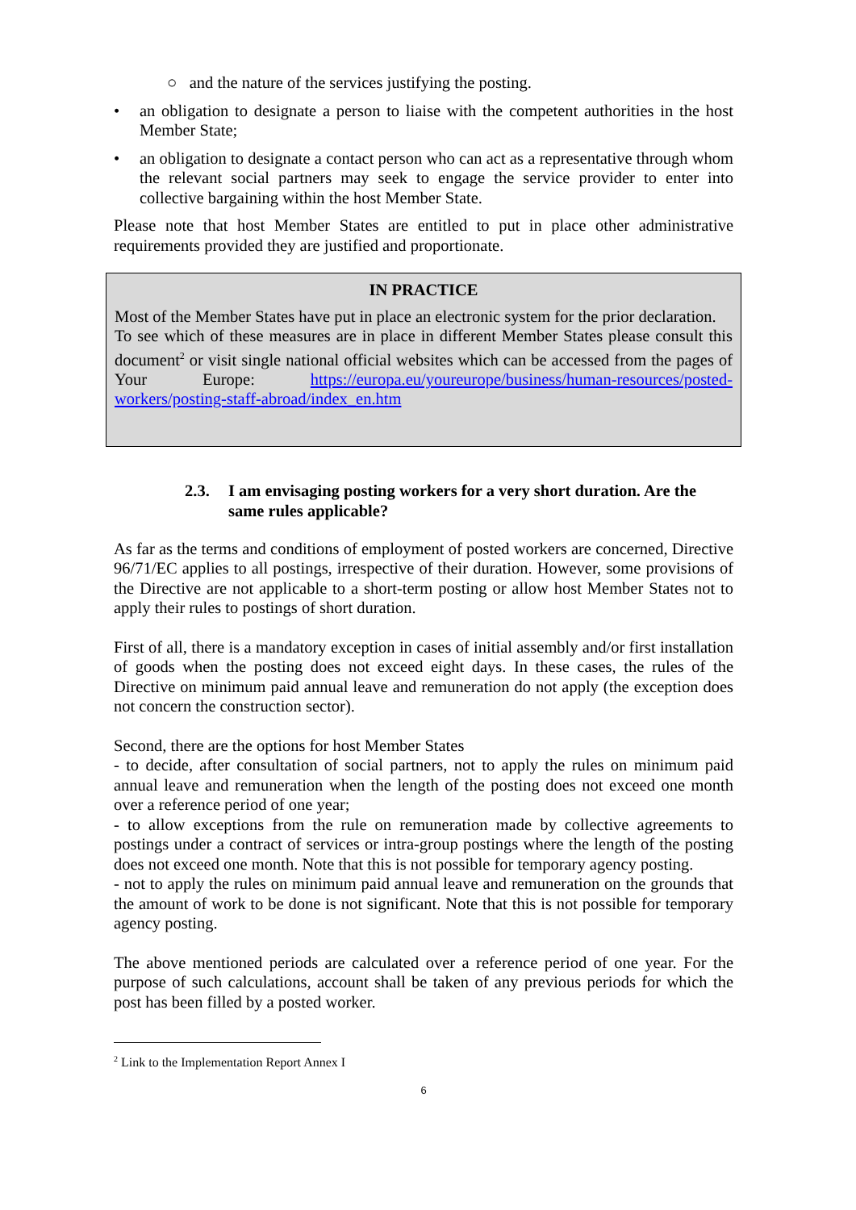○ and the nature of the services justifying the posting.
• an obligation to designate a person to liaise with the competent authorities in the host Member State;
• an obligation to designate a contact person who can act as a representative through whom the relevant social partners may seek to engage the service provider to enter into collective bargaining within the host Member State.
Please note that host Member States are entitled to put in place other administrative requirements provided they are justified and proportionate.
IN PRACTICE
Most of the Member States have put in place an electronic system for the prior declaration.
To see which of these measures are in place in different Member States please consult this document<sup>2</sup> or visit single national official websites which can be accessed from the pages of Your Europe: https://europa.eu/youreurope/business/human-resources/posted-workers/posting-staff-abroad/index_en.htm
2.3. I am envisaging posting workers for a very short duration. Are the same rules applicable?
As far as the terms and conditions of employment of posted workers are concerned, Directive 96/71/EC applies to all postings, irrespective of their duration. However, some provisions of the Directive are not applicable to a short-term posting or allow host Member States not to apply their rules to postings of short duration.
First of all, there is a mandatory exception in cases of initial assembly and/or first installation of goods when the posting does not exceed eight days. In these cases, the rules of the Directive on minimum paid annual leave and remuneration do not apply (the exception does not concern the construction sector).
Second, there are the options for host Member States
- to decide, after consultation of social partners, not to apply the rules on minimum paid annual leave and remuneration when the length of the posting does not exceed one month over a reference period of one year;
- to allow exceptions from the rule on remuneration made by collective agreements to postings under a contract of services or intra-group postings where the length of the posting does not exceed one month. Note that this is not possible for temporary agency posting.
- not to apply the rules on minimum paid annual leave and remuneration on the grounds that the amount of work to be done is not significant. Note that this is not possible for temporary agency posting.
The above mentioned periods are calculated over a reference period of one year. For the purpose of such calculations, account shall be taken of any previous periods for which the post has been filled by a posted worker.
<sup>2</sup> Link to the Implementation Report Annex I
6